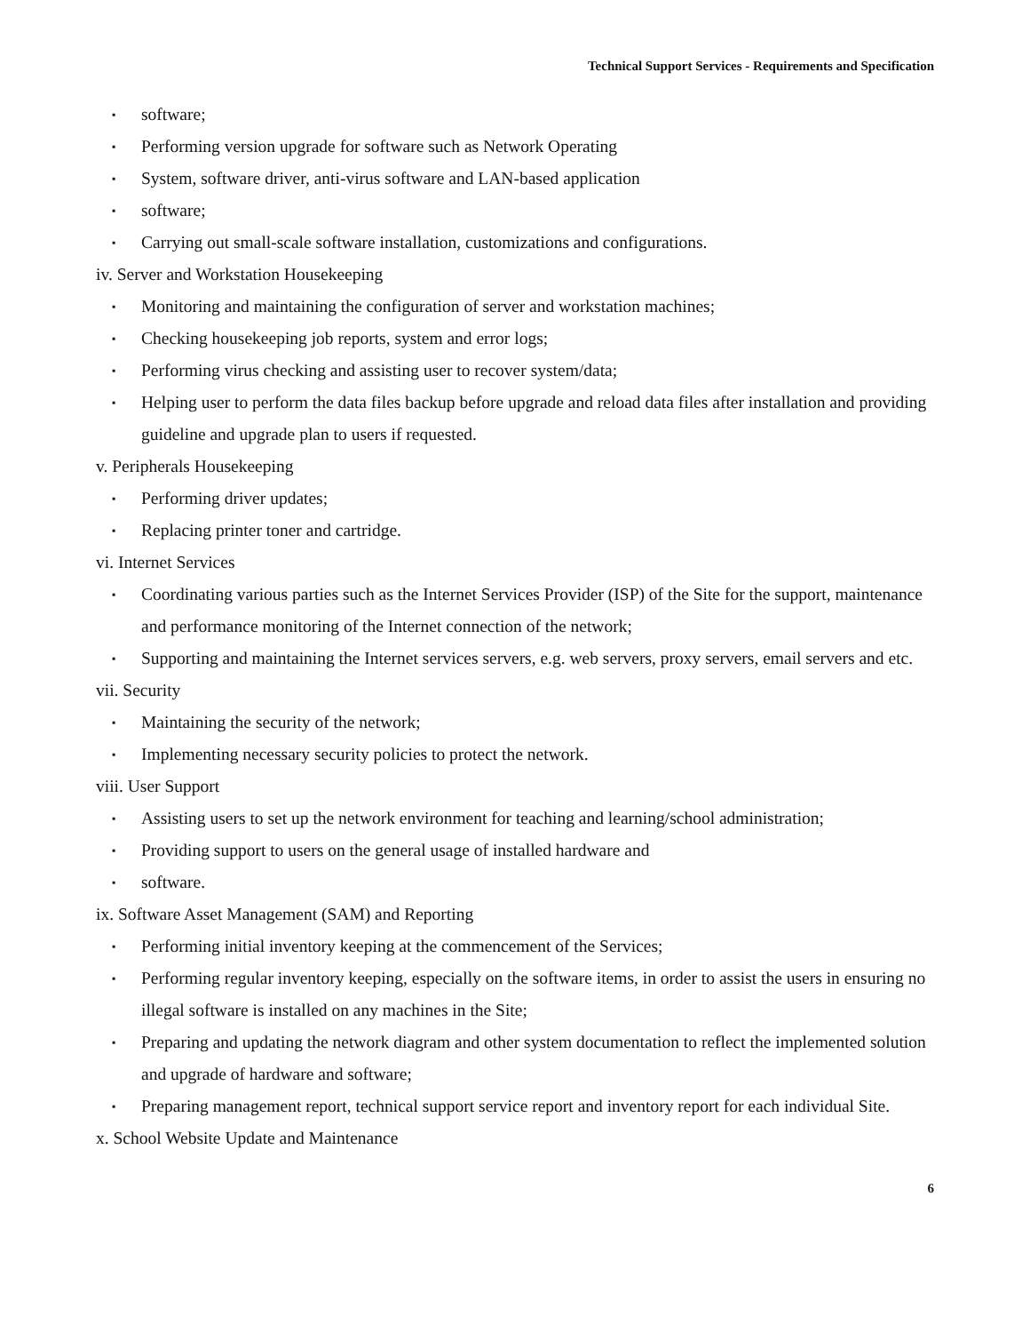Technical Support Services - Requirements and Specification
▪ software;
▪ Performing version upgrade for software such as Network Operating
▪ System, software driver, anti-virus software and LAN-based application
▪ software;
▪ Carrying out small-scale software installation, customizations and configurations.
iv. Server and Workstation Housekeeping
▪ Monitoring and maintaining the configuration of server and workstation machines;
▪ Checking housekeeping job reports, system and error logs;
▪ Performing virus checking and assisting user to recover system/data;
▪ Helping user to perform the data files backup before upgrade and reload data files after installation and providing guideline and upgrade plan to users if requested.
v. Peripherals Housekeeping
▪ Performing driver updates;
▪ Replacing printer toner and cartridge.
vi. Internet Services
▪ Coordinating various parties such as the Internet Services Provider (ISP) of the Site for the support, maintenance and performance monitoring of the Internet connection of the network;
▪ Supporting and maintaining the Internet services servers, e.g. web servers, proxy servers, email servers and etc.
vii. Security
▪ Maintaining the security of the network;
▪ Implementing necessary security policies to protect the network.
viii. User Support
▪ Assisting users to set up the network environment for teaching and learning/school administration;
▪ Providing support to users on the general usage of installed hardware and
▪ software.
ix. Software Asset Management (SAM) and Reporting
▪ Performing initial inventory keeping at the commencement of the Services;
▪ Performing regular inventory keeping, especially on the software items, in order to assist the users in ensuring no illegal software is installed on any machines in the Site;
▪ Preparing and updating the network diagram and other system documentation to reflect the implemented solution and upgrade of hardware and software;
▪ Preparing management report, technical support service report and inventory report for each individual Site.
x. School Website Update and Maintenance
6